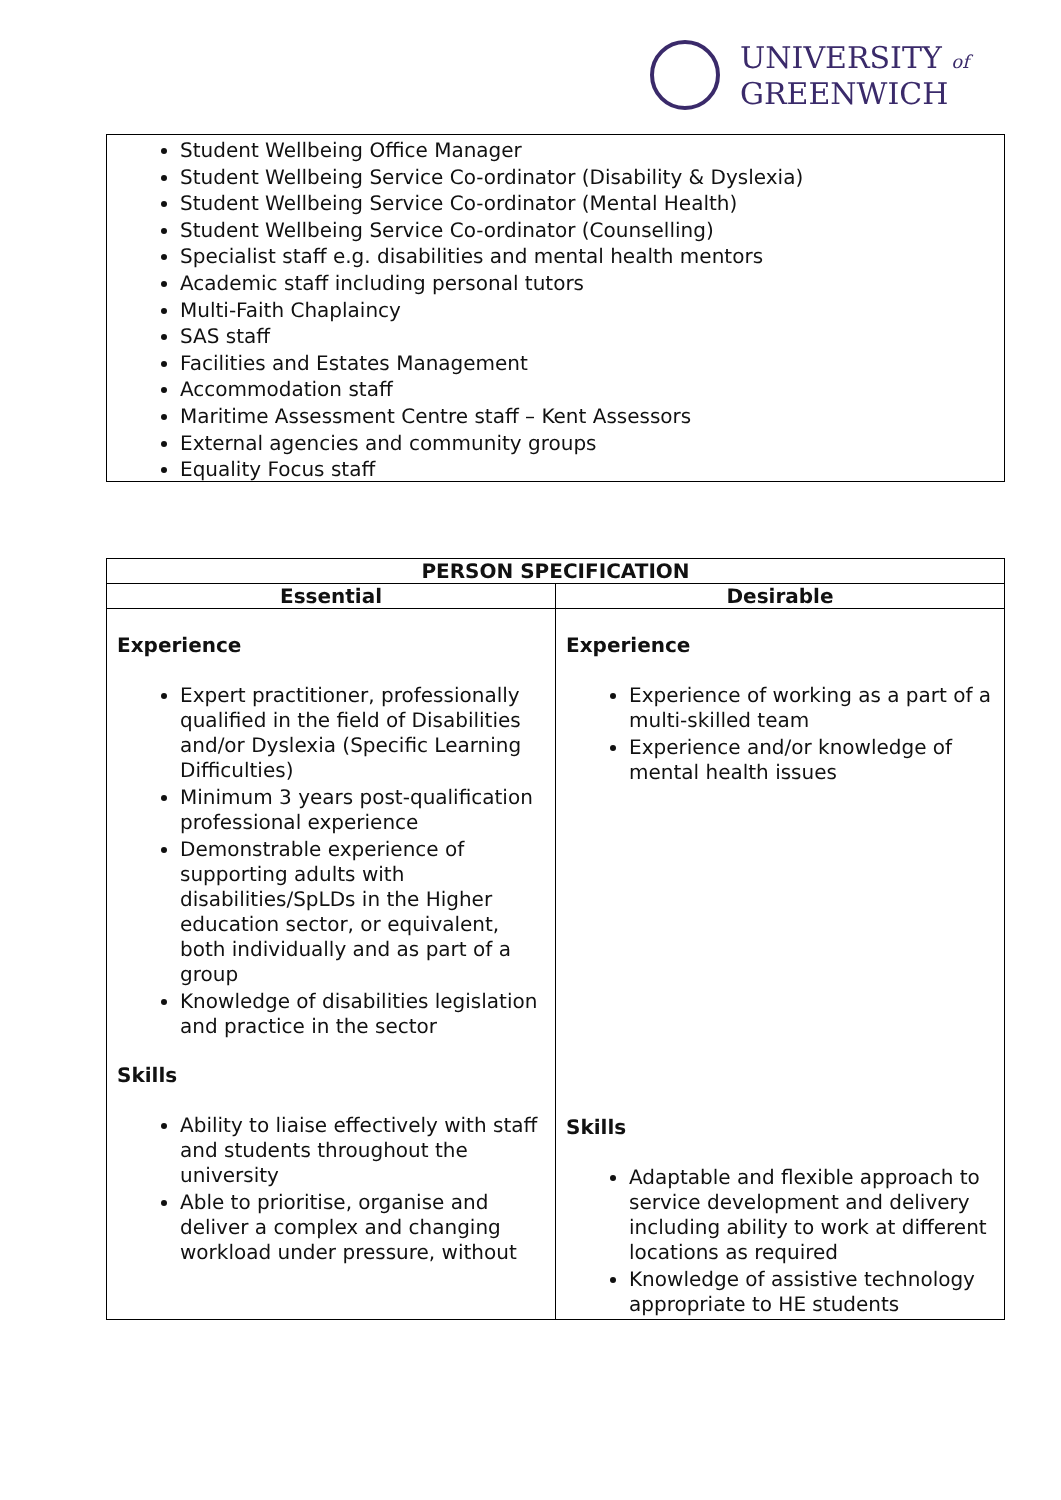UNIVERSITY of
GREENWICH
Student Wellbeing Office Manager
Student Wellbeing Service Co-ordinator (Disability & Dyslexia)
Student Wellbeing Service Co-ordinator (Mental Health)
Student Wellbeing Service Co-ordinator (Counselling)
Specialist staff e.g. disabilities and mental health mentors
Academic staff including personal tutors
Multi-Faith Chaplaincy
SAS staff
Facilities and Estates Management
Accommodation staff
Maritime Assessment Centre staff – Kent Assessors
External agencies and community groups
Equality Focus staff
| PERSON SPECIFICATION | |
| --- | --- |
| Essential | Desirable |
| Experience Expert practitioner, professionally qualified in the field of Disabilities and/or Dyslexia (Specific Learning Difficulties) Minimum 3 years post-qualification professional experience Demonstrable experience of supporting adults with disabilities/SpLDs in the Higher education sector, or equivalent, both individually and as part of a group Knowledge of disabilities legislation and practice in the sector Skills Ability to liaise effectively with staff and students throughout the university Able to prioritise, organise and deliver a complex and changing workload under pressure, without | Experience Experience of working as a part of a multi-skilled team Experience and/or knowledge of mental health issues Skills Adaptable and flexible approach to service development and delivery including ability to work at different locations as required Knowledge of assistive technology appropriate to HE students |